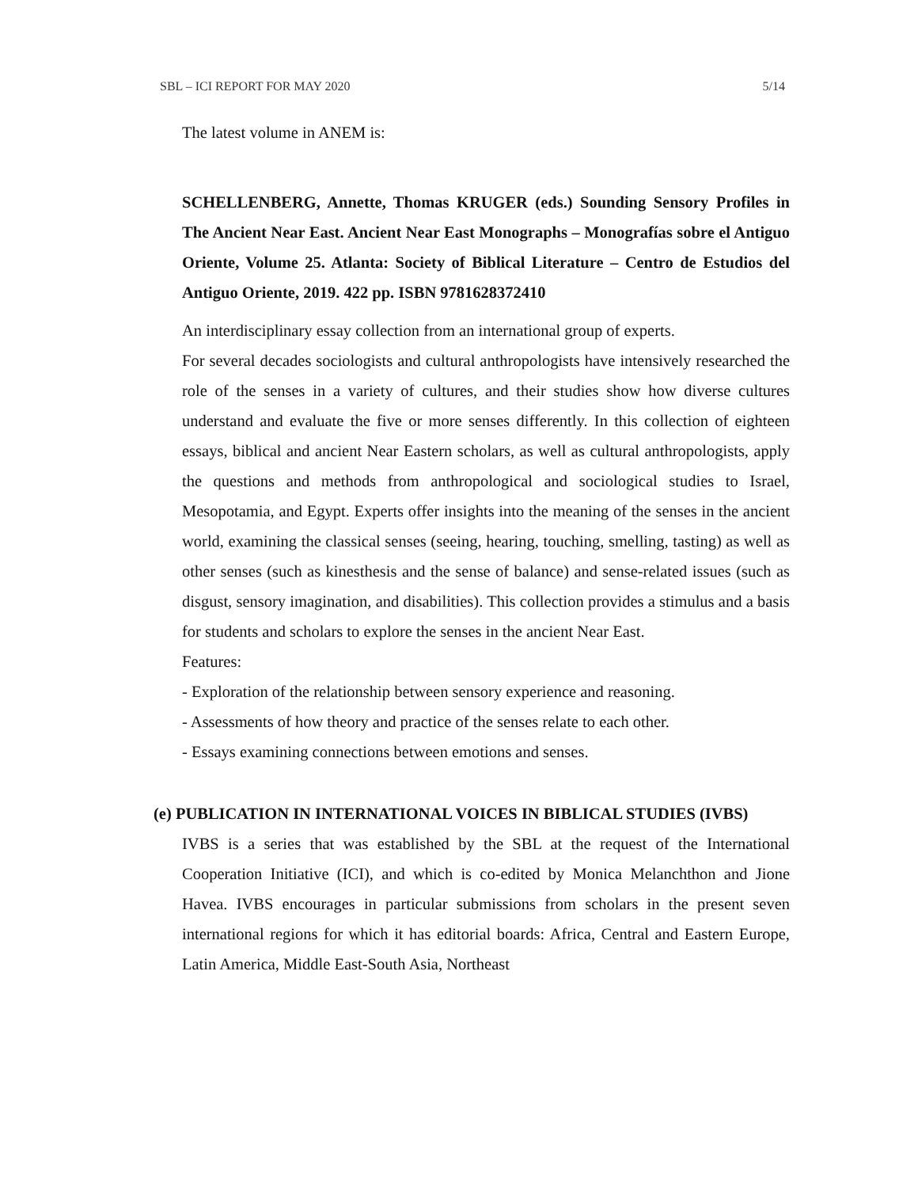SBL – ICI REPORT FOR MAY 2020 5/14
The latest volume in ANEM is:
SCHELLENBERG, Annette, Thomas KRUGER (eds.) Sounding Sensory Profiles in The Ancient Near East. Ancient Near East Monographs – Monografías sobre el Antiguo Oriente, Volume 25. Atlanta: Society of Biblical Literature – Centro de Estudios del Antiguo Oriente, 2019. 422 pp. ISBN 9781628372410
An interdisciplinary essay collection from an international group of experts.
For several decades sociologists and cultural anthropologists have intensively researched the role of the senses in a variety of cultures, and their studies show how diverse cultures understand and evaluate the five or more senses differently. In this collection of eighteen essays, biblical and ancient Near Eastern scholars, as well as cultural anthropologists, apply the questions and methods from anthropological and sociological studies to Israel, Mesopotamia, and Egypt. Experts offer insights into the meaning of the senses in the ancient world, examining the classical senses (seeing, hearing, touching, smelling, tasting) as well as other senses (such as kinesthesis and the sense of balance) and sense-related issues (such as disgust, sensory imagination, and disabilities). This collection provides a stimulus and a basis for students and scholars to explore the senses in the ancient Near East.
Features:
- Exploration of the relationship between sensory experience and reasoning.
- Assessments of how theory and practice of the senses relate to each other.
- Essays examining connections between emotions and senses.
(e) PUBLICATION IN INTERNATIONAL VOICES IN BIBLICAL STUDIES (IVBS)
IVBS is a series that was established by the SBL at the request of the International Cooperation Initiative (ICI), and which is co-edited by Monica Melanchthon and Jione Havea. IVBS encourages in particular submissions from scholars in the present seven international regions for which it has editorial boards: Africa, Central and Eastern Europe, Latin America, Middle East-South Asia, Northeast